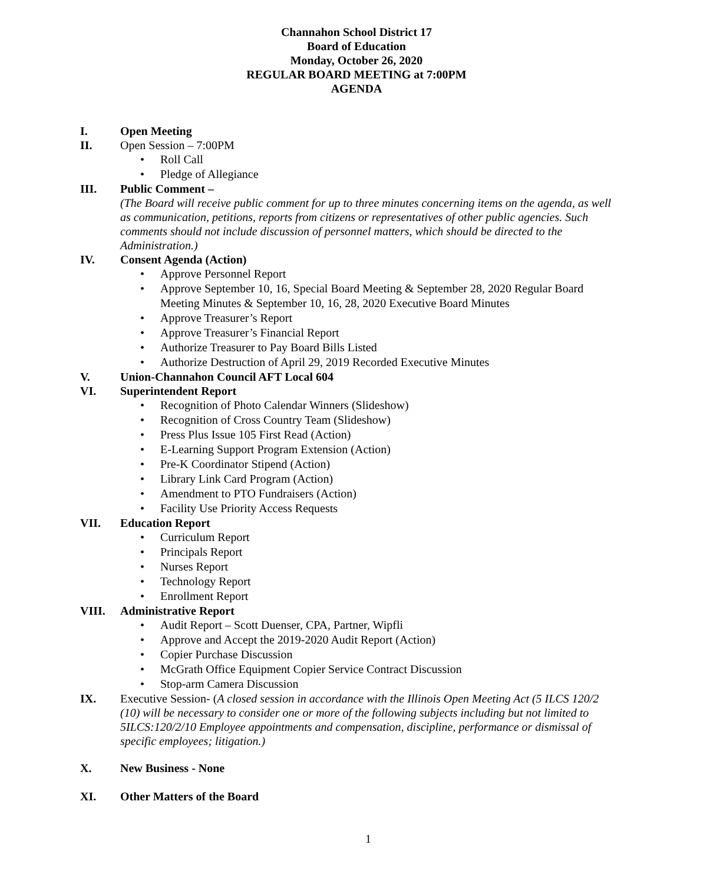Channahon School District 17
Board of Education
Monday, October 26, 2020
REGULAR BOARD MEETING at 7:00PM
AGENDA
I. Open Meeting
II. Open Session – 7:00PM
• Roll Call
• Pledge of Allegiance
III. Public Comment –
(The Board will receive public comment for up to three minutes concerning items on the agenda, as well as communication, petitions, reports from citizens or representatives of other public agencies. Such comments should not include discussion of personnel matters, which should be directed to the Administration.)
IV. Consent Agenda (Action)
• Approve Personnel Report
• Approve September 10, 16, Special Board Meeting & September 28, 2020 Regular Board Meeting Minutes & September 10, 16, 28, 2020 Executive Board Minutes
• Approve Treasurer’s Report
• Approve Treasurer’s Financial Report
• Authorize Treasurer to Pay Board Bills Listed
• Authorize Destruction of April 29, 2019 Recorded Executive Minutes
V. Union-Channahon Council AFT Local 604
VI. Superintendent Report
• Recognition of Photo Calendar Winners (Slideshow)
• Recognition of Cross Country Team (Slideshow)
• Press Plus Issue 105 First Read (Action)
• E-Learning Support Program Extension (Action)
• Pre-K Coordinator Stipend (Action)
• Library Link Card Program (Action)
• Amendment to PTO Fundraisers (Action)
• Facility Use Priority Access Requests
VII. Education Report
• Curriculum Report
• Principals Report
• Nurses Report
• Technology Report
• Enrollment Report
VIII. Administrative Report
• Audit Report – Scott Duenser, CPA, Partner, Wipfli
• Approve and Accept the 2019-2020 Audit Report (Action)
• Copier Purchase Discussion
• McGrath Office Equipment Copier Service Contract Discussion
• Stop-arm Camera Discussion
IX. Executive Session- (A closed session in accordance with the Illinois Open Meeting Act (5 ILCS 120/2 (10) will be necessary to consider one or more of the following subjects including but not limited to 5ILCS:120/2/10 Employee appointments and compensation, discipline, performance or dismissal of specific employees; litigation.)
X. New Business - None
XI. Other Matters of the Board
1